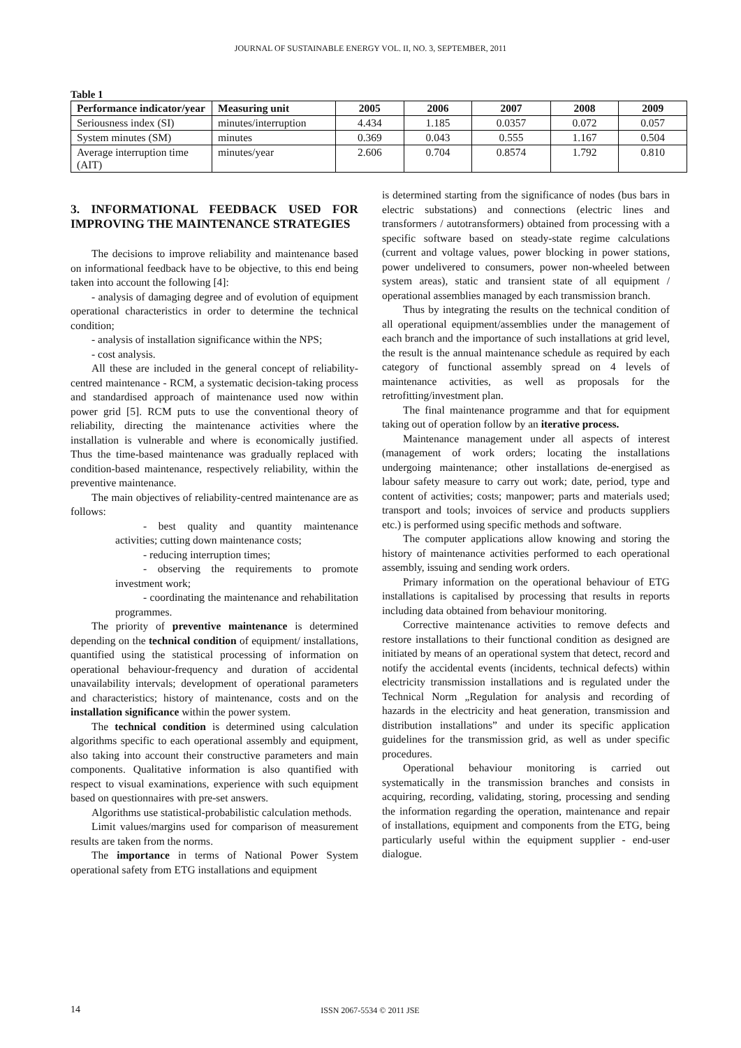JOURNAL OF SUSTAINABLE ENERGY VOL. II, NO. 3, SEPTEMBER, 2011
Table 1
| Performance indicator/year | Measuring unit | 2005 | 2006 | 2007 | 2008 | 2009 |
| --- | --- | --- | --- | --- | --- | --- |
| Seriousness index (SI) | minutes/interruption | 4.434 | 1.185 | 0.0357 | 0.072 | 0.057 |
| System minutes (SM) | minutes | 0.369 | 0.043 | 0.555 | 1.167 | 0.504 |
| Average interruption time (AIT) | minutes/year | 2.606 | 0.704 | 0.8574 | 1.792 | 0.810 |
3. INFORMATIONAL FEEDBACK USED FOR IMPROVING THE MAINTENANCE STRATEGIES
The decisions to improve reliability and maintenance based on informational feedback have to be objective, to this end being taken into account the following [4]:
- analysis of damaging degree and of evolution of equipment operational characteristics in order to determine the technical condition;
- analysis of installation significance within the NPS;
- cost analysis.
All these are included in the general concept of reliability-centred maintenance - RCM, a systematic decision-taking process and standardised approach of maintenance used now within power grid [5]. RCM puts to use the conventional theory of reliability, directing the maintenance activities where the installation is vulnerable and where is economically justified. Thus the time-based maintenance was gradually replaced with condition-based maintenance, respectively reliability, within the preventive maintenance.
The main objectives of reliability-centred maintenance are as follows:
- best quality and quantity maintenance activities; cutting down maintenance costs;
- reducing interruption times;
- observing the requirements to promote investment work;
- coordinating the maintenance and rehabilitation programmes.
The priority of preventive maintenance is determined depending on the technical condition of equipment/ installations, quantified using the statistical processing of information on operational behaviour-frequency and duration of accidental unavailability intervals; development of operational parameters and characteristics; history of maintenance, costs and on the installation significance within the power system.
The technical condition is determined using calculation algorithms specific to each operational assembly and equipment, also taking into account their constructive parameters and main components. Qualitative information is also quantified with respect to visual examinations, experience with such equipment based on questionnaires with pre-set answers.
Algorithms use statistical-probabilistic calculation methods.
Limit values/margins used for comparison of measurement results are taken from the norms.
The importance in terms of National Power System operational safety from ETG installations and equipment
is determined starting from the significance of nodes (bus bars in electric substations) and connections (electric lines and transformers / autotransformers) obtained from processing with a specific software based on steady-state regime calculations (current and voltage values, power blocking in power stations, power undelivered to consumers, power non-wheeled between system areas), static and transient state of all equipment / operational assemblies managed by each transmission branch.
Thus by integrating the results on the technical condition of all operational equipment/assemblies under the management of each branch and the importance of such installations at grid level, the result is the annual maintenance schedule as required by each category of functional assembly spread on 4 levels of maintenance activities, as well as proposals for the retrofitting/investment plan.
The final maintenance programme and that for equipment taking out of operation follow by an iterative process.
Maintenance management under all aspects of interest (management of work orders; locating the installations undergoing maintenance; other installations de-energised as labour safety measure to carry out work; date, period, type and content of activities; costs; manpower; parts and materials used; transport and tools; invoices of service and products suppliers etc.) is performed using specific methods and software.
The computer applications allow knowing and storing the history of maintenance activities performed to each operational assembly, issuing and sending work orders.
Primary information on the operational behaviour of ETG installations is capitalised by processing that results in reports including data obtained from behaviour monitoring.
Corrective maintenance activities to remove defects and restore installations to their functional condition as designed are initiated by means of an operational system that detect, record and notify the accidental events (incidents, technical defects) within electricity transmission installations and is regulated under the Technical Norm „Regulation for analysis and recording of hazards in the electricity and heat generation, transmission and distribution installations” and under its specific application guidelines for the transmission grid, as well as under specific procedures.
Operational behaviour monitoring is carried out systematically in the transmission branches and consists in acquiring, recording, validating, storing, processing and sending the information regarding the operation, maintenance and repair of installations, equipment and components from the ETG, being particularly useful within the equipment supplier - end-user dialogue.
14 ISSN 2067-5534 © 2011 JSE